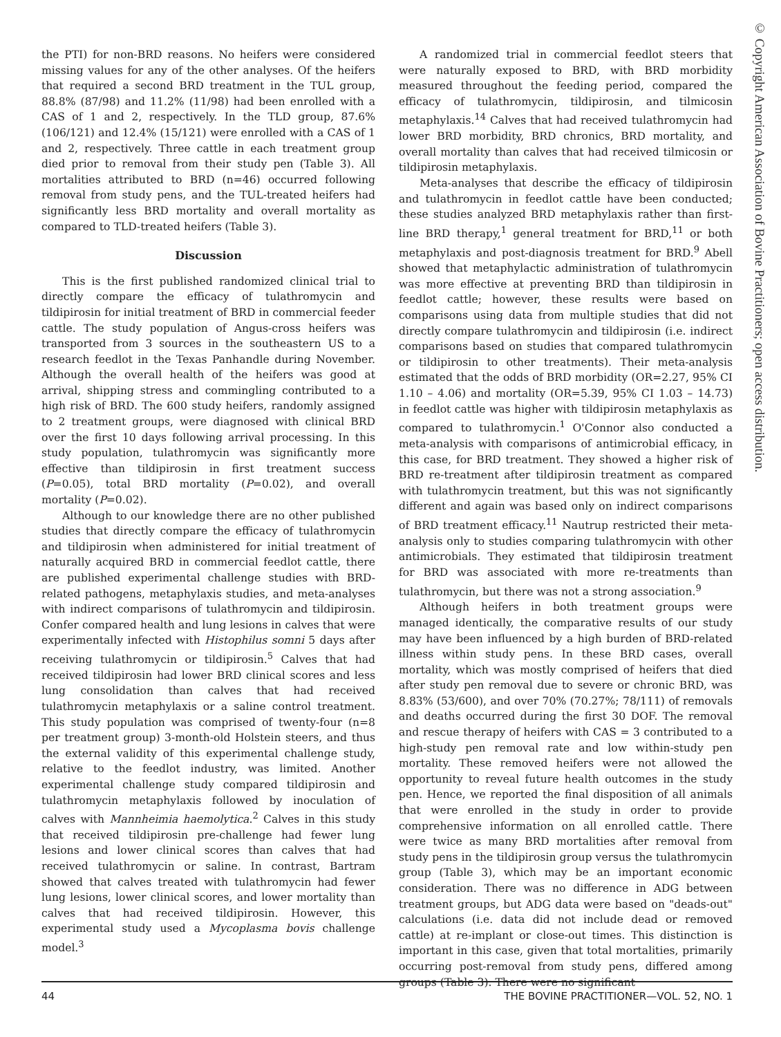© Copyright American Association of Bovine Practitioners; open access distribution.
the PTI) for non-BRD reasons. No heifers were considered missing values for any of the other analyses. Of the heifers that required a second BRD treatment in the TUL group, 88.8% (87/98) and 11.2% (11/98) had been enrolled with a CAS of 1 and 2, respectively. In the TLD group, 87.6% (106/121) and 12.4% (15/121) were enrolled with a CAS of 1 and 2, respectively. Three cattle in each treatment group died prior to removal from their study pen (Table 3). All mortalities attributed to BRD (n=46) occurred following removal from study pens, and the TUL-treated heifers had significantly less BRD mortality and overall mortality as compared to TLD-treated heifers (Table 3).
Discussion
This is the first published randomized clinical trial to directly compare the efficacy of tulathromycin and tildipirosin for initial treatment of BRD in commercial feeder cattle. The study population of Angus-cross heifers was transported from 3 sources in the southeastern US to a research feedlot in the Texas Panhandle during November. Although the overall health of the heifers was good at arrival, shipping stress and commingling contributed to a high risk of BRD. The 600 study heifers, randomly assigned to 2 treatment groups, were diagnosed with clinical BRD over the first 10 days following arrival processing. In this study population, tulathromycin was significantly more effective than tildipirosin in first treatment success (P=0.05), total BRD mortality (P=0.02), and overall mortality (P=0.02).
Although to our knowledge there are no other published studies that directly compare the efficacy of tulathromycin and tildipirosin when administered for initial treatment of naturally acquired BRD in commercial feedlot cattle, there are published experimental challenge studies with BRD-related pathogens, metaphylaxis studies, and meta-analyses with indirect comparisons of tulathromycin and tildipirosin. Confer compared health and lung lesions in calves that were experimentally infected with Histophilus somni 5 days after receiving tulathromycin or tildipirosin.<sup>5</sup> Calves that had received tildipirosin had lower BRD clinical scores and less lung consolidation than calves that had received tulathromycin metaphylaxis or a saline control treatment. This study population was comprised of twenty-four (n=8 per treatment group) 3-month-old Holstein steers, and thus the external validity of this experimental challenge study, relative to the feedlot industry, was limited. Another experimental challenge study compared tildipirosin and tulathromycin metaphylaxis followed by inoculation of calves with Mannheimia haemolytica.<sup>2</sup> Calves in this study that received tildipirosin pre-challenge had fewer lung lesions and lower clinical scores than calves that had received tulathromycin or saline. In contrast, Bartram showed that calves treated with tulathromycin had fewer lung lesions, lower clinical scores, and lower mortality than calves that had received tildipirosin. However, this experimental study used a Mycoplasma bovis challenge model.<sup>3</sup>
A randomized trial in commercial feedlot steers that were naturally exposed to BRD, with BRD morbidity measured throughout the feeding period, compared the efficacy of tulathromycin, tildipirosin, and tilmicosin metaphylaxis.<sup>14</sup> Calves that had received tulathromycin had lower BRD morbidity, BRD chronics, BRD mortality, and overall mortality than calves that had received tilmicosin or tildipirosin metaphylaxis.
Meta-analyses that describe the efficacy of tildipirosin and tulathromycin in feedlot cattle have been conducted; these studies analyzed BRD metaphylaxis rather than first-line BRD therapy,<sup>1</sup> general treatment for BRD,<sup>11</sup> or both metaphylaxis and post-diagnosis treatment for BRD.<sup>9</sup> Abell showed that metaphylactic administration of tulathromycin was more effective at preventing BRD than tildipirosin in feedlot cattle; however, these results were based on comparisons using data from multiple studies that did not directly compare tulathromycin and tildipirosin (i.e. indirect comparisons based on studies that compared tulathromycin or tildipirosin to other treatments). Their meta-analysis estimated that the odds of BRD morbidity (OR=2.27, 95% CI 1.10 – 4.06) and mortality (OR=5.39, 95% CI 1.03 – 14.73) in feedlot cattle was higher with tildipirosin metaphylaxis as compared to tulathromycin.<sup>1</sup> O'Connor also conducted a meta-analysis with comparisons of antimicrobial efficacy, in this case, for BRD treatment. They showed a higher risk of BRD re-treatment after tildipirosin treatment as compared with tulathromycin treatment, but this was not significantly different and again was based only on indirect comparisons of BRD treatment efficacy.<sup>11</sup> Nautrup restricted their meta-analysis only to studies comparing tulathromycin with other antimicrobials. They estimated that tildipirosin treatment for BRD was associated with more re-treatments than tulathromycin, but there was not a strong association.<sup>9</sup>
Although heifers in both treatment groups were managed identically, the comparative results of our study may have been influenced by a high burden of BRD-related illness within study pens. In these BRD cases, overall mortality, which was mostly comprised of heifers that died after study pen removal due to severe or chronic BRD, was 8.83% (53/600), and over 70% (70.27%; 78/111) of removals and deaths occurred during the first 30 DOF. The removal and rescue therapy of heifers with CAS = 3 contributed to a high-study pen removal rate and low within-study pen mortality. These removed heifers were not allowed the opportunity to reveal future health outcomes in the study pen. Hence, we reported the final disposition of all animals that were enrolled in the study in order to provide comprehensive information on all enrolled cattle. There were twice as many BRD mortalities after removal from study pens in the tildipirosin group versus the tulathromycin group (Table 3), which may be an important economic consideration. There was no difference in ADG between treatment groups, but ADG data were based on "deads-out" calculations (i.e. data did not include dead or removed cattle) at re-implant or close-out times. This distinction is important in this case, given that total mortalities, primarily occurring post-removal from study pens, differed among groups (Table 3). There were no significant
44 THE BOVINE PRACTITIONER—VOL. 52, NO. 1